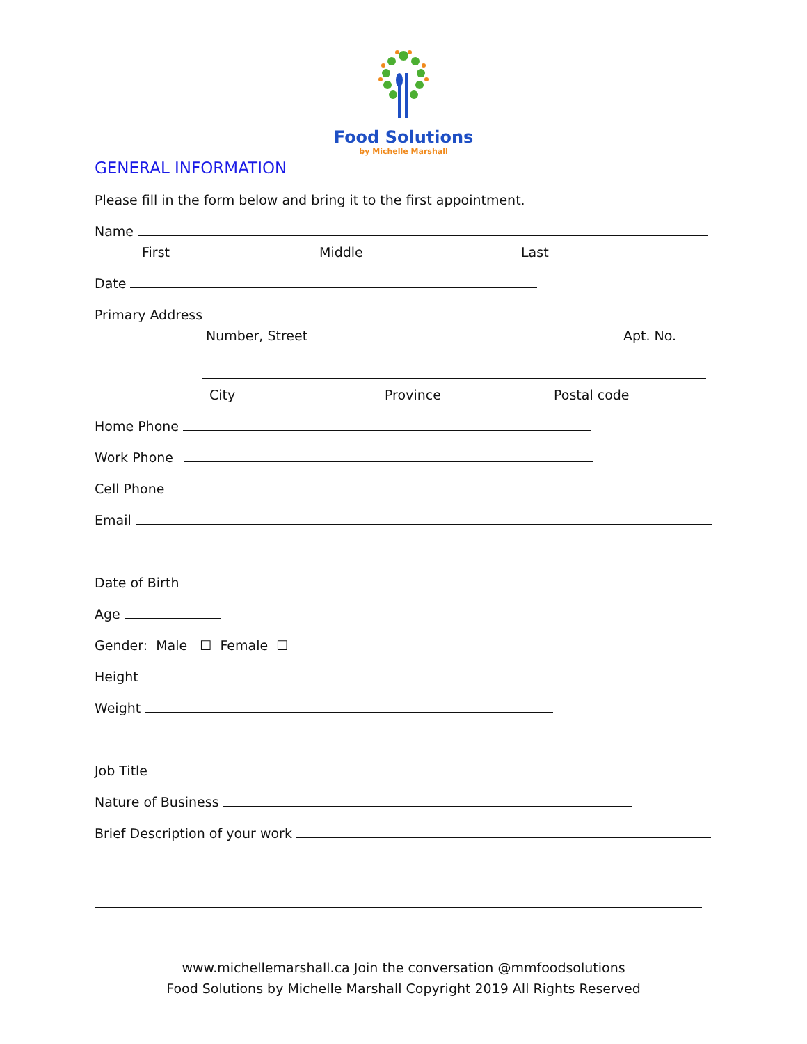Food Solutions
by Michelle Marshall
GENERAL INFORMATION
Please fill in the form below and bring it to the first appointment.
Name
First Middle Last
Date
Primary Address
Number, Street Apt. No.
City Province Postal code
Home Phone
Work Phone
Cell Phone
Email
Date of Birth
Age
Gender: Male ☐ Female ☐
Height
Weight
Job Title
Nature of Business
Brief Description of your work
www.michellemarshall.ca Join the conversation @mmfoodsolutions
Food Solutions by Michelle Marshall Copyright 2019 All Rights Reserved